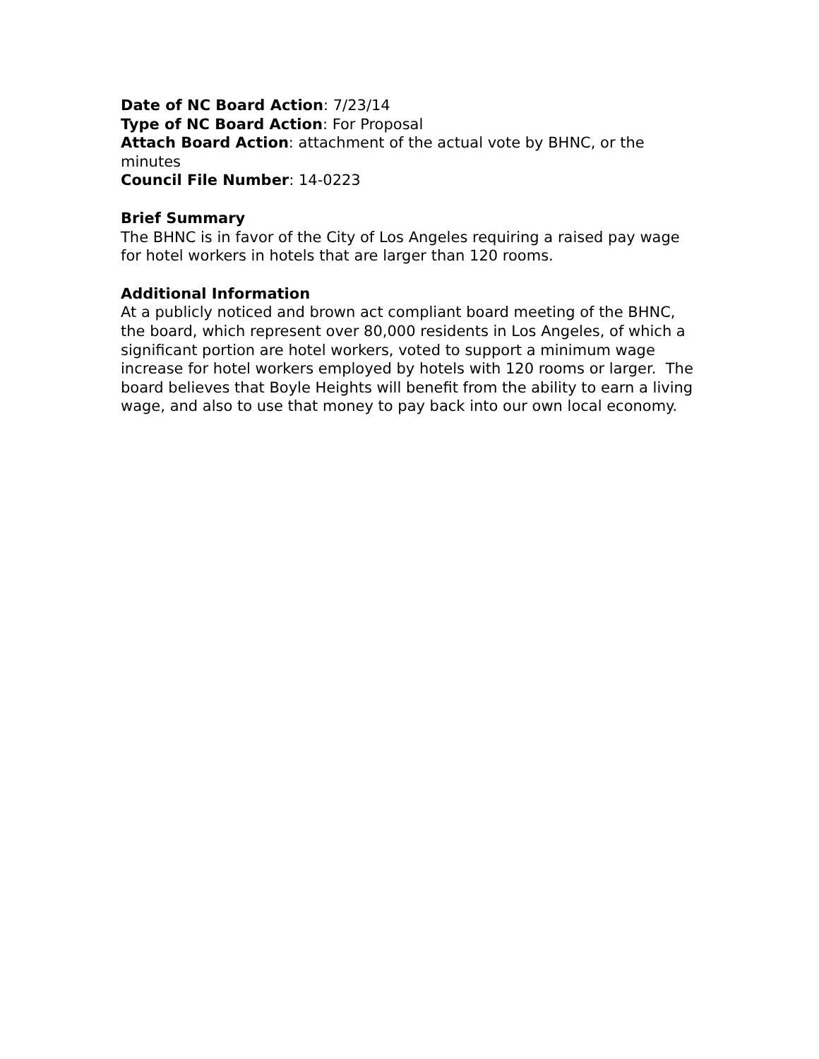Date of NC Board Action: 7/23/14
Type of NC Board Action: For Proposal
Attach Board Action: attachment of the actual vote by BHNC, or the minutes
Council File Number: 14-0223
Brief Summary
The BHNC is in favor of the City of Los Angeles requiring a raised pay wage for hotel workers in hotels that are larger than 120 rooms.
Additional Information
At a publicly noticed and brown act compliant board meeting of the BHNC, the board, which represent over 80,000 residents in Los Angeles, of which a significant portion are hotel workers, voted to support a minimum wage increase for hotel workers employed by hotels with 120 rooms or larger. The board believes that Boyle Heights will benefit from the ability to earn a living wage, and also to use that money to pay back into our own local economy.